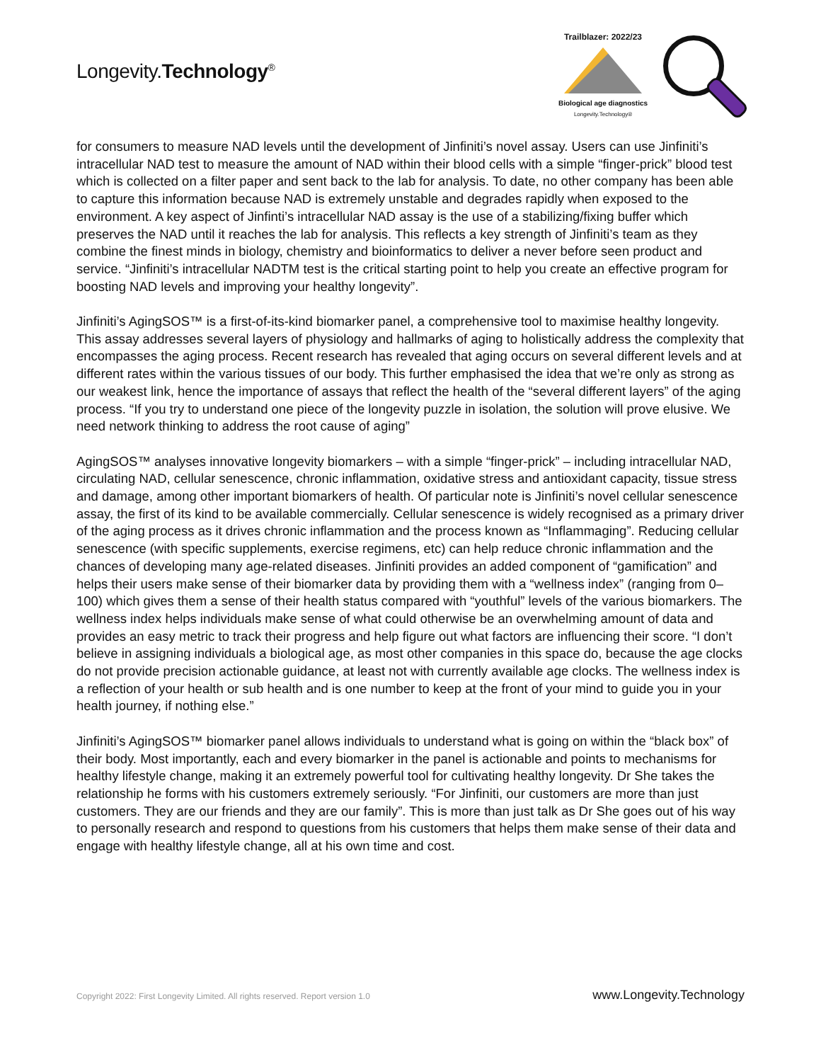Longevity.Technology<sup>®</sup>
Trailblazer: 2022/23
Biological age diagnostics
Longevity.Technology®
for consumers to measure NAD levels until the development of Jinfiniti’s novel assay. Users can use Jinfiniti’s intracellular NAD test to measure the amount of NAD within their blood cells with a simple “finger-prick” blood test which is collected on a filter paper and sent back to the lab for analysis. To date, no other company has been able to capture this information because NAD is extremely unstable and degrades rapidly when exposed to the environment. A key aspect of Jinfinti’s intracellular NAD assay is the use of a stabilizing/fixing buffer which preserves the NAD until it reaches the lab for analysis. This reflects a key strength of Jinfiniti’s team as they combine the finest minds in biology, chemistry and bioinformatics to deliver a never before seen product and service. “Jinfiniti’s intracellular NADTM test is the critical starting point to help you create an effective program for boosting NAD levels and improving your healthy longevity”.
Jinfiniti’s AgingSOS™ is a first-of-its-kind biomarker panel, a comprehensive tool to maximise healthy longevity. This assay addresses several layers of physiology and hallmarks of aging to holistically address the complexity that encompasses the aging process. Recent research has revealed that aging occurs on several different levels and at different rates within the various tissues of our body. This further emphasised the idea that we’re only as strong as our weakest link, hence the importance of assays that reflect the health of the “several different layers” of the aging process. “If you try to understand one piece of the longevity puzzle in isolation, the solution will prove elusive. We need network thinking to address the root cause of aging”
AgingSOS™ analyses innovative longevity biomarkers – with a simple “finger-prick” – including intracellular NAD, circulating NAD, cellular senescence, chronic inflammation, oxidative stress and antioxidant capacity, tissue stress and damage, among other important biomarkers of health. Of particular note is Jinfiniti’s novel cellular senescence assay, the first of its kind to be available commercially. Cellular senescence is widely recognised as a primary driver of the aging process as it drives chronic inflammation and the process known as “Inflammaging”. Reducing cellular senescence (with specific supplements, exercise regimens, etc) can help reduce chronic inflammation and the chances of developing many age-related diseases. Jinfiniti provides an added component of “gamification” and helps their users make sense of their biomarker data by providing them with a “wellness index” (ranging from 0–100) which gives them a sense of their health status compared with “youthful” levels of the various biomarkers. The wellness index helps individuals make sense of what could otherwise be an overwhelming amount of data and provides an easy metric to track their progress and help figure out what factors are influencing their score. “I don’t believe in assigning individuals a biological age, as most other companies in this space do, because the age clocks do not provide precision actionable guidance, at least not with currently available age clocks. The wellness index is a reflection of your health or sub health and is one number to keep at the front of your mind to guide you in your health journey, if nothing else.”
Jinfiniti’s AgingSOS™ biomarker panel allows individuals to understand what is going on within the “black box” of their body. Most importantly, each and every biomarker in the panel is actionable and points to mechanisms for healthy lifestyle change, making it an extremely powerful tool for cultivating healthy longevity. Dr She takes the relationship he forms with his customers extremely seriously. “For Jinfiniti, our customers are more than just customers. They are our friends and they are our family”. This is more than just talk as Dr She goes out of his way to personally research and respond to questions from his customers that helps them make sense of their data and engage with healthy lifestyle change, all at his own time and cost.
Copyright 2022: First Longevity Limited. All rights reserved. Report version 1.0 www.Longevity.Technology